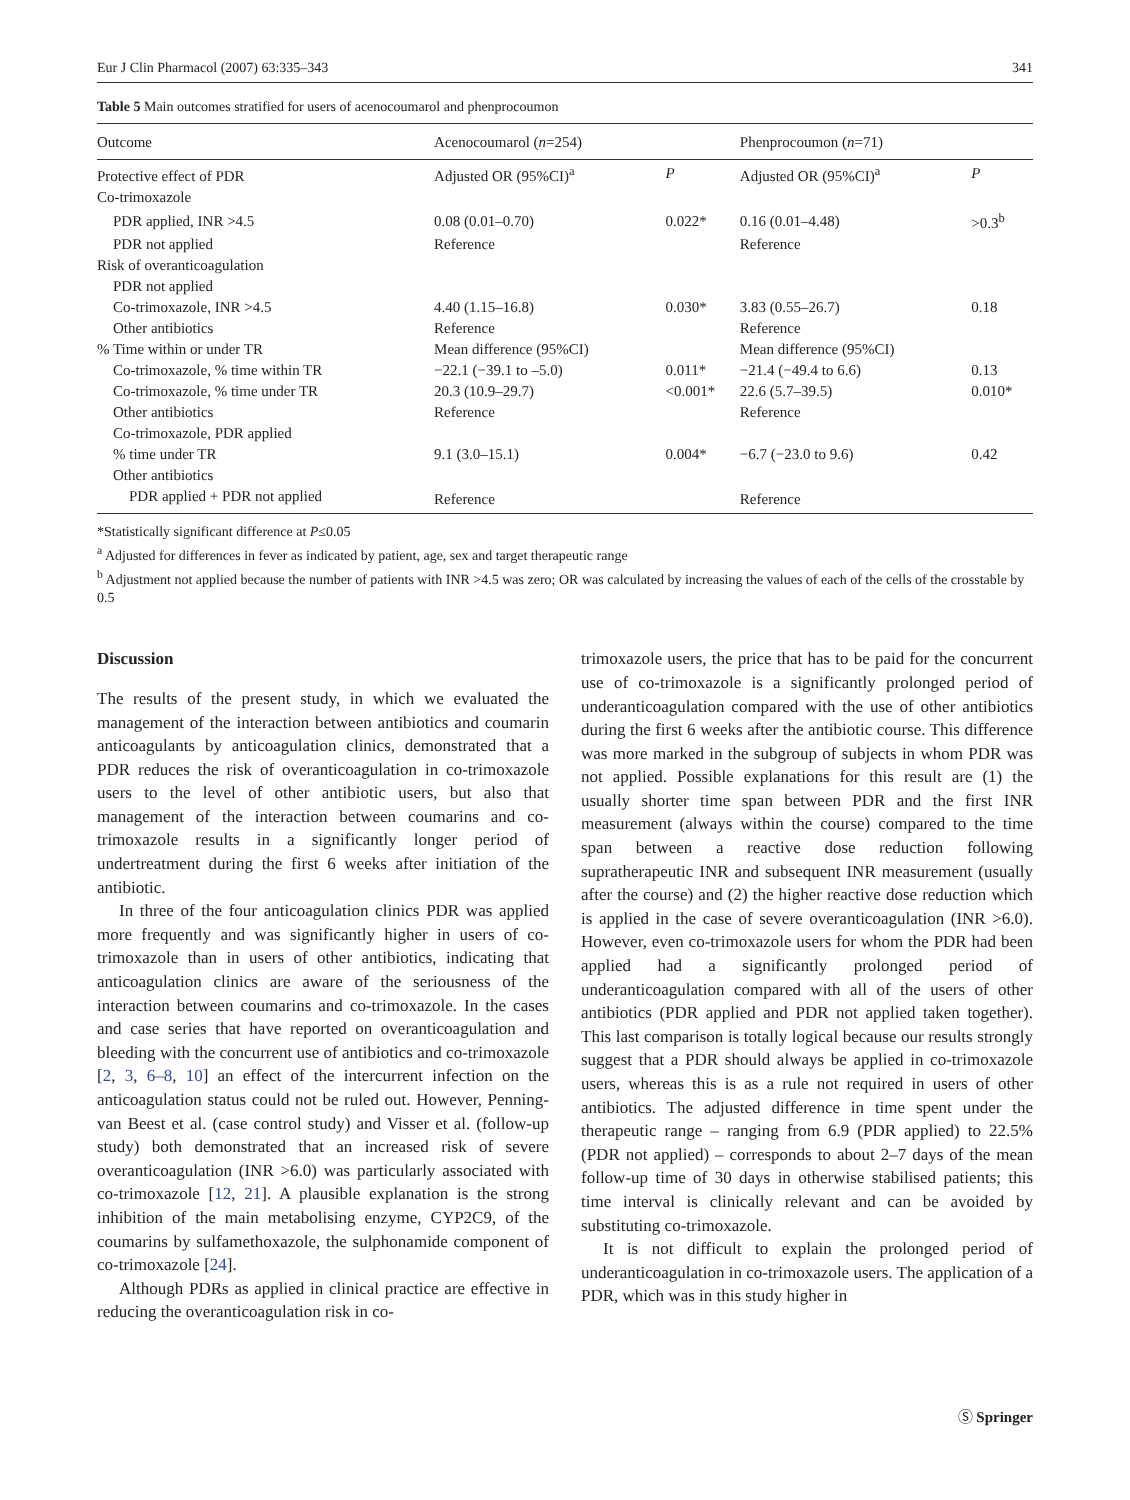Eur J Clin Pharmacol (2007) 63:335–343 341
Table 5 Main outcomes stratified for users of acenocoumarol and phenprocoumon
| Outcome | Acenocoumarol ( n =254) | | Phenprocoumon ( n =71) | |
| --- | --- | --- | --- | --- |
| Protective effect of PDR | Adjusted OR (95%CI)<sup>a</sup> | P | Adjusted OR (95%CI)<sup>a</sup> | P |
| Co-trimoxazole | | | | |
| PDR applied, INR >4.5 | 0.08 (0.01–0.70) | 0.022* | 0.16 (0.01–4.48) | >0.3<sup>b</sup> |
| PDR not applied | Reference | | Reference | |
| Risk of overanticoagulation | | | | |
| PDR not applied | | | | |
| Co-trimoxazole, INR >4.5 | 4.40 (1.15–16.8) | 0.030* | 3.83 (0.55–26.7) | 0.18 |
| Other antibiotics | Reference | | Reference | |
| % Time within or under TR | Mean difference (95%CI) | | Mean difference (95%CI) | |
| Co-trimoxazole, % time within TR | −22.1 (−39.1 to –5.0) | 0.011* | −21.4 (−49.4 to 6.6) | 0.13 |
| Co-trimoxazole, % time under TR | 20.3 (10.9–29.7) | <0.001* | 22.6 (5.7–39.5) | 0.010* |
| Other antibiotics | Reference | | Reference | |
| Co-trimoxazole, PDR applied | | | | |
| % time under TR | 9.1 (3.0–15.1) | 0.004* | −6.7 (−23.0 to 9.6) | 0.42 |
| Other antibiotics | | | | |
| PDR applied + PDR not applied | Reference | | Reference | |
*Statistically significant difference at P≤0.05
<sup>a</sup> Adjusted for differences in fever as indicated by patient, age, sex and target therapeutic range
<sup>b</sup> Adjustment not applied because the number of patients with INR >4.5 was zero; OR was calculated by increasing the values of each of the cells of the crosstable by 0.5
Discussion
The results of the present study, in which we evaluated the management of the interaction between antibiotics and coumarin anticoagulants by anticoagulation clinics, demonstrated that a PDR reduces the risk of overanticoagulation in co-trimoxazole users to the level of other antibiotic users, but also that management of the interaction between coumarins and co-trimoxazole results in a significantly longer period of undertreatment during the first 6 weeks after initiation of the antibiotic.
In three of the four anticoagulation clinics PDR was applied more frequently and was significantly higher in users of co-trimoxazole than in users of other antibiotics, indicating that anticoagulation clinics are aware of the seriousness of the interaction between coumarins and co-trimoxazole. In the cases and case series that have reported on overanticoagulation and bleeding with the concurrent use of antibiotics and co-trimoxazole [2, 3, 6–8, 10] an effect of the intercurrent infection on the anticoagulation status could not be ruled out. However, Penning-van Beest et al. (case control study) and Visser et al. (follow-up study) both demonstrated that an increased risk of severe overanticoagulation (INR >6.0) was particularly associated with co-trimoxazole [12, 21]. A plausible explanation is the strong inhibition of the main metabolising enzyme, CYP2C9, of the coumarins by sulfamethoxazole, the sulphonamide component of co-trimoxazole [24].
Although PDRs as applied in clinical practice are effective in reducing the overanticoagulation risk in co-
trimoxazole users, the price that has to be paid for the concurrent use of co-trimoxazole is a significantly prolonged period of underanticoagulation compared with the use of other antibiotics during the first 6 weeks after the antibiotic course. This difference was more marked in the subgroup of subjects in whom PDR was not applied. Possible explanations for this result are (1) the usually shorter time span between PDR and the first INR measurement (always within the course) compared to the time span between a reactive dose reduction following supratherapeutic INR and subsequent INR measurement (usually after the course) and (2) the higher reactive dose reduction which is applied in the case of severe overanticoagulation (INR >6.0). However, even co-trimoxazole users for whom the PDR had been applied had a significantly prolonged period of underanticoagulation compared with all of the users of other antibiotics (PDR applied and PDR not applied taken together). This last comparison is totally logical because our results strongly suggest that a PDR should always be applied in co-trimoxazole users, whereas this is as a rule not required in users of other antibiotics. The adjusted difference in time spent under the therapeutic range – ranging from 6.9 (PDR applied) to 22.5% (PDR not applied) – corresponds to about 2–7 days of the mean follow-up time of 30 days in otherwise stabilised patients; this time interval is clinically relevant and can be avoided by substituting co-trimoxazole.
It is not difficult to explain the prolonged period of underanticoagulation in co-trimoxazole users. The application of a PDR, which was in this study higher in
Ⓢ Springer